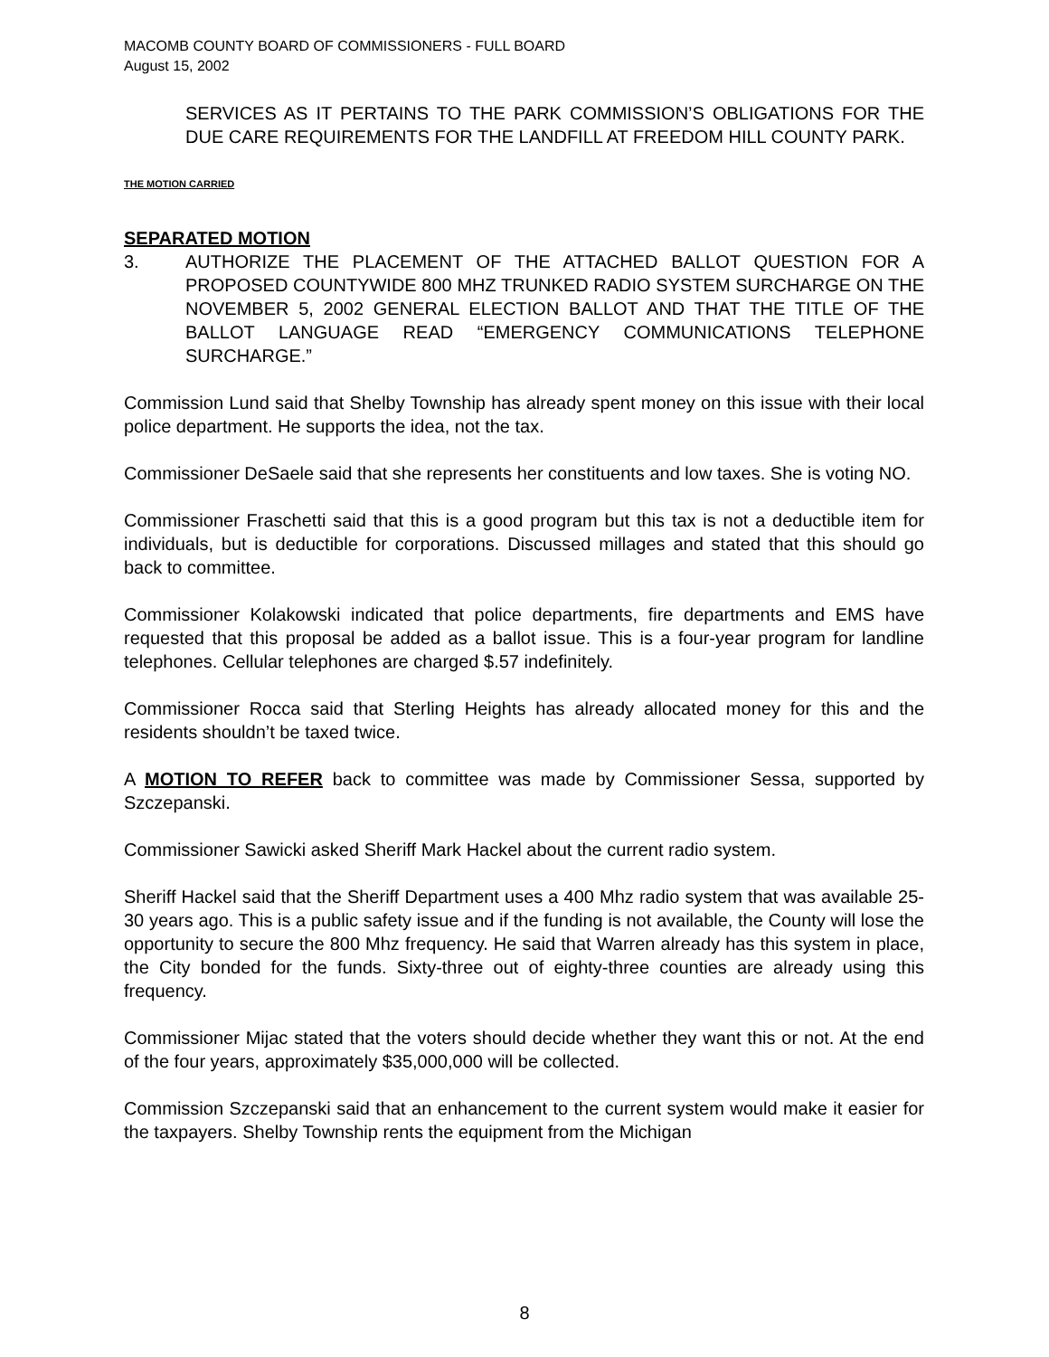MACOMB COUNTY BOARD OF COMMISSIONERS - FULL BOARD
August 15, 2002
SERVICES AS IT PERTAINS TO THE PARK COMMISSION’S OBLIGATIONS FOR THE DUE CARE REQUIREMENTS FOR THE LANDFILL AT FREEDOM HILL COUNTY PARK.
THE MOTION CARRIED
SEPARATED MOTION
3. AUTHORIZE THE PLACEMENT OF THE ATTACHED BALLOT QUESTION FOR A PROPOSED COUNTYWIDE 800 MHZ TRUNKED RADIO SYSTEM SURCHARGE ON THE NOVEMBER 5, 2002 GENERAL ELECTION BALLOT AND THAT THE TITLE OF THE BALLOT LANGUAGE READ “EMERGENCY COMMUNICATIONS TELEPHONE SURCHARGE.”
Commission Lund said that Shelby Township has already spent money on this issue with their local police department. He supports the idea, not the tax.
Commissioner DeSaele said that she represents her constituents and low taxes. She is voting NO.
Commissioner Fraschetti said that this is a good program but this tax is not a deductible item for individuals, but is deductible for corporations. Discussed millages and stated that this should go back to committee.
Commissioner Kolakowski indicated that police departments, fire departments and EMS have requested that this proposal be added as a ballot issue. This is a four-year program for landline telephones. Cellular telephones are charged $.57 indefinitely.
Commissioner Rocca said that Sterling Heights has already allocated money for this and the residents shouldn’t be taxed twice.
A MOTION TO REFER back to committee was made by Commissioner Sessa, supported by Szczepanski.
Commissioner Sawicki asked Sheriff Mark Hackel about the current radio system.
Sheriff Hackel said that the Sheriff Department uses a 400 Mhz radio system that was available 25-30 years ago. This is a public safety issue and if the funding is not available, the County will lose the opportunity to secure the 800 Mhz frequency. He said that Warren already has this system in place, the City bonded for the funds. Sixty-three out of eighty-three counties are already using this frequency.
Commissioner Mijac stated that the voters should decide whether they want this or not. At the end of the four years, approximately $35,000,000 will be collected.
Commission Szczepanski said that an enhancement to the current system would make it easier for the taxpayers. Shelby Township rents the equipment from the Michigan
8